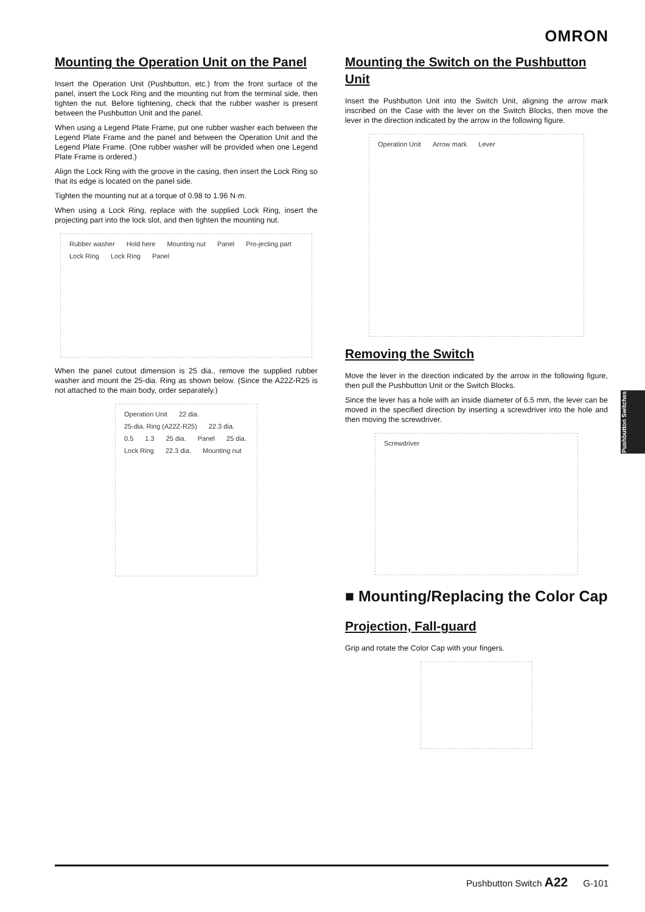OMRON
Mounting the Operation Unit on the Panel
Insert the Operation Unit (Pushbutton, etc.) from the front surface of the panel, insert the Lock Ring and the mounting nut from the terminal side, then tighten the nut. Before tightening, check that the rubber washer is present between the Pushbutton Unit and the panel.
When using a Legend Plate Frame, put one rubber washer each between the Legend Plate Frame and the panel and between the Operation Unit and the Legend Plate Frame. (One rubber washer will be provided when one Legend Plate Frame is ordered.)
Align the Lock Ring with the groove in the casing, then insert the Lock Ring so that its edge is located on the panel side.
Tighten the mounting nut at a torque of 0.98 to 1.96 N·m.
When using a Lock Ring, replace with the supplied Lock Ring, insert the projecting part into the lock slot, and then tighten the mounting nut.
Rubber washer Hold here Mounting nut Panel Pro-jecting part Lock Ring Lock Ring Panel
When the panel cutout dimension is 25 dia., remove the supplied rubber washer and mount the 25-dia. Ring as shown below. (Since the A22Z-R25 is not attached to the main body, order separately.)
Operation Unit 22 dia. 25-dia. Ring (A22Z-R25) 22.3 dia. 0.5 1.3 25 dia. Panel 25 dia. Lock Ring 22.3 dia. Mounting nut
Mounting the Switch on the Pushbutton Unit
Insert the Pushbutton Unit into the Switch Unit, aligning the arrow mark inscribed on the Case with the lever on the Switch Blocks, then move the lever in the direction indicated by the arrow in the following figure.
Operation Unit Arrow mark Lever
Removing the Switch
Move the lever in the direction indicated by the arrow in the following figure, then pull the Pushbutton Unit or the Switch Blocks.
Since the lever has a hole with an inside diameter of 6.5 mm, the lever can be moved in the specified direction by inserting a screwdriver into the hole and then moving the screwdriver.
Screwdriver
■ Mounting/Replacing the Color Cap
Projection, Fall-guard
Grip and rotate the Color Cap with your fingers.
Pushbutton Switches
Pushbutton Switch A22 G-101